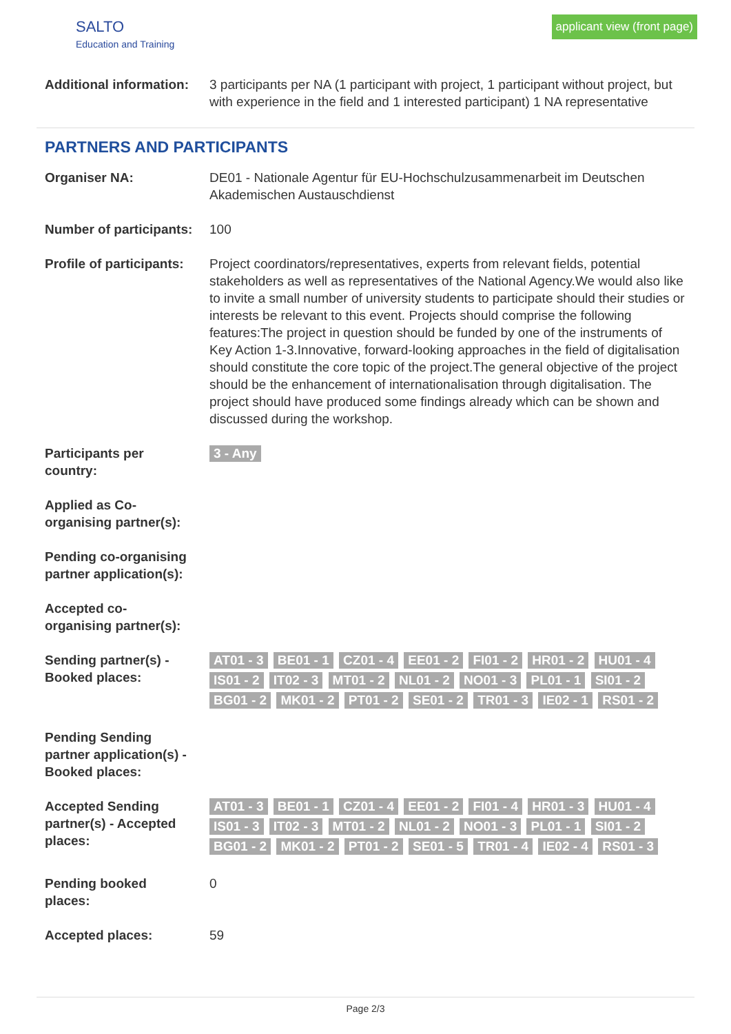SALTO
Education and Training
applicant view (front page)
| Additional information: | 3 participants per NA (1 participant with project, 1 participant without project, but with experience in the field and 1 interested participant) 1 NA representative |
PARTNERS AND PARTICIPANTS
| Organiser NA: | DE01 - Nationale Agentur für EU-Hochschulzusammenarbeit im Deutschen Akademischen Austauschdienst |
| Number of participants: | 100 |
| Profile of participants: | Project coordinators/representatives, experts from relevant fields, potential stakeholders as well as representatives of the National Agency.We would also like to invite a small number of university students to participate should their studies or interests be relevant to this event. Projects should comprise the following features:The project in question should be funded by one of the instruments of Key Action 1-3.Innovative, forward-looking approaches in the field of digitalisation should constitute the core topic of the project.The general objective of the project should be the enhancement of internationalisation through digitalisation. The project should have produced some findings already which can be shown and discussed during the workshop. |
| Participants per country: | 3 - Any |
| Applied as Co-organising partner(s): | |
| Pending co-organising partner application(s): | |
| Accepted co-organising partner(s): | |
| Sending partner(s) - Booked places: | AT01 - 3 BE01 - 1 CZ01 - 4 EE01 - 2 FI01 - 2 HR01 - 2 HU01 - 4 IS01 - 2 IT02 - 3 MT01 - 2 NL01 - 2 NO01 - 3 PL01 - 1 SI01 - 2 BG01 - 2 MK01 - 2 PT01 - 2 SE01 - 2 TR01 - 3 IE02 - 1 RS01 - 2 |
| Pending Sending partner application(s) - Booked places: | |
| Accepted Sending partner(s) - Accepted places: | AT01 - 3 BE01 - 1 CZ01 - 4 EE01 - 2 FI01 - 4 HR01 - 3 HU01 - 4 IS01 - 3 IT02 - 3 MT01 - 2 NL01 - 2 NO01 - 3 PL01 - 1 SI01 - 2 BG01 - 2 MK01 - 2 PT01 - 2 SE01 - 5 TR01 - 4 IE02 - 4 RS01 - 3 |
| Pending booked places: | 0 |
| Accepted places: | 59 |
Page 2/3